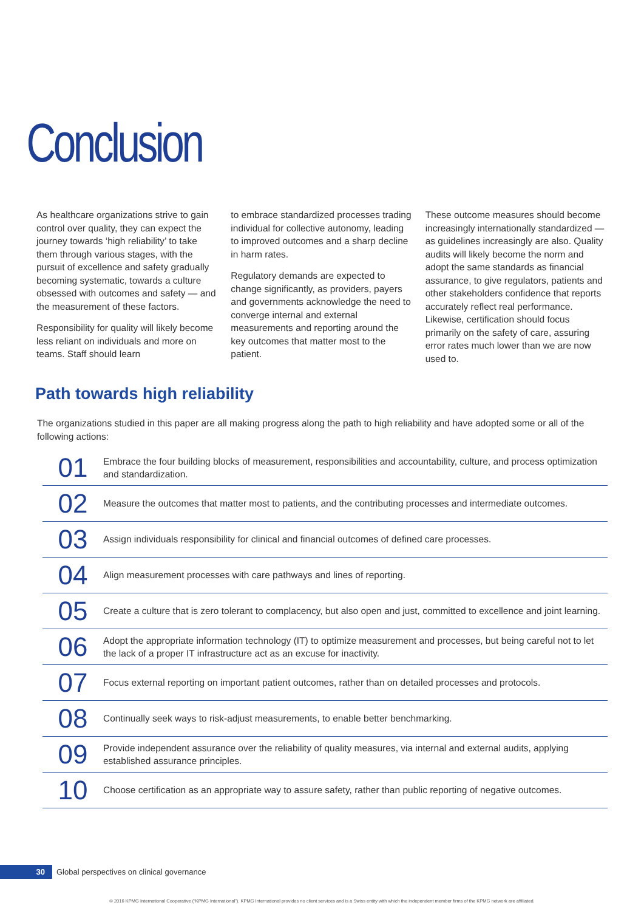Conclusion
As healthcare organizations strive to gain control over quality, they can expect the journey towards ‘high reliability’ to take them through various stages, with the pursuit of excellence and safety gradually becoming systematic, towards a culture obsessed with outcomes and safety — and the measurement of these factors.
Responsibility for quality will likely become less reliant on individuals and more on teams. Staff should learn
to embrace standardized processes trading individual for collective autonomy, leading to improved outcomes and a sharp decline in harm rates.
Regulatory demands are expected to change significantly, as providers, payers and governments acknowledge the need to converge internal and external measurements and reporting around the key outcomes that matter most to the patient.
These outcome measures should become increasingly internationally standardized — as guidelines increasingly are also. Quality audits will likely become the norm and adopt the same standards as financial assurance, to give regulators, patients and other stakeholders confidence that reports accurately reflect real performance. Likewise, certification should focus primarily on the safety of care, assuring error rates much lower than we are now used to.
Path towards high reliability
The organizations studied in this paper are all making progress along the path to high reliability and have adopted some or all of the following actions:
| 01 | Embrace the four building blocks of measurement, responsibilities and accountability, culture, and process optimization and standardization. |
| 02 | Measure the outcomes that matter most to patients, and the contributing processes and intermediate outcomes. |
| 03 | Assign individuals responsibility for clinical and financial outcomes of defined care processes. |
| 04 | Align measurement processes with care pathways and lines of reporting. |
| 05 | Create a culture that is zero tolerant to complacency, but also open and just, committed to excellence and joint learning. |
| 06 | Adopt the appropriate information technology (IT) to optimize measurement and processes, but being careful not to let the lack of a proper IT infrastructure act as an excuse for inactivity. |
| 07 | Focus external reporting on important patient outcomes, rather than on detailed processes and protocols. |
| 08 | Continually seek ways to risk-adjust measurements, to enable better benchmarking. |
| 09 | Provide independent assurance over the reliability of quality measures, via internal and external audits, applying established assurance principles. |
| 10 | Choose certification as an appropriate way to assure safety, rather than public reporting of negative outcomes. |
30 Global perspectives on clinical governance
© 2016 KPMG International Cooperative (“KPMG International”). KPMG International provides no client services and is a Swiss entity with which the independent member firms of the KPMG network are affiliated.